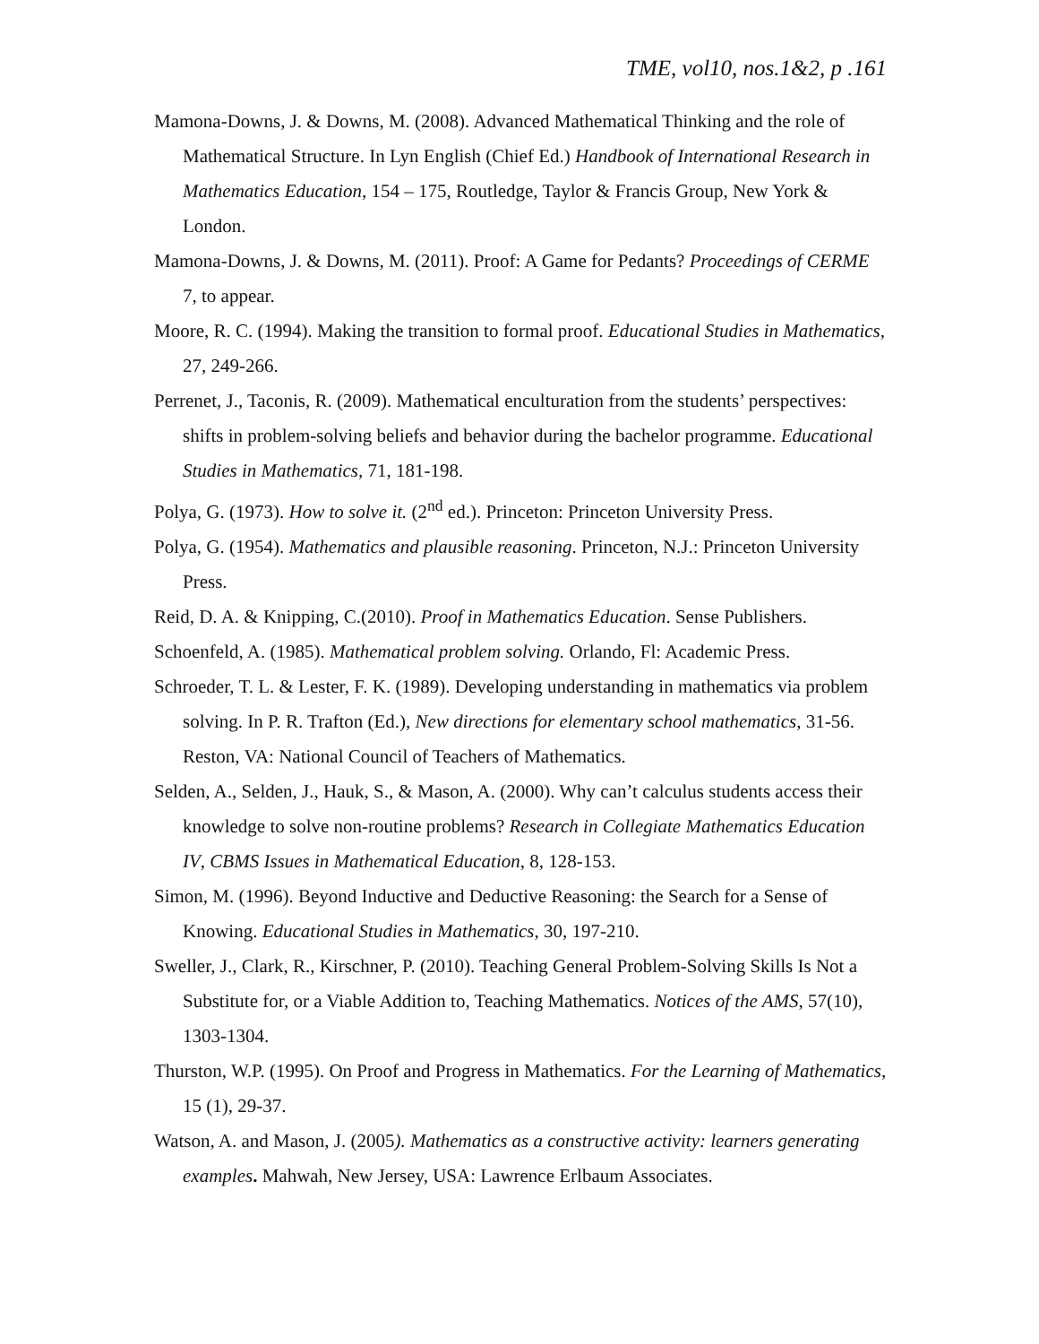TME, vol10, nos.1&2, p .161
Mamona-Downs, J. & Downs, M. (2008). Advanced Mathematical Thinking and the role of Mathematical Structure. In Lyn English (Chief Ed.) Handbook of International Research in Mathematics Education, 154 – 175, Routledge, Taylor & Francis Group, New York & London.
Mamona-Downs, J. & Downs, M. (2011). Proof: A Game for Pedants? Proceedings of CERME 7, to appear.
Moore, R. C. (1994). Making the transition to formal proof. Educational Studies in Mathematics, 27, 249-266.
Perrenet, J., Taconis, R. (2009). Mathematical enculturation from the students’ perspectives: shifts in problem-solving beliefs and behavior during the bachelor programme. Educational Studies in Mathematics, 71, 181-198.
Polya, G. (1973). How to solve it. (2<sup>nd</sup> ed.). Princeton: Princeton University Press.
Polya, G. (1954). Mathematics and plausible reasoning. Princeton, N.J.: Princeton University Press.
Reid, D. A. & Knipping, C.(2010). Proof in Mathematics Education. Sense Publishers.
Schoenfeld, A. (1985). Mathematical problem solving. Orlando, Fl: Academic Press.
Schroeder, T. L. & Lester, F. K. (1989). Developing understanding in mathematics via problem solving. In P. R. Trafton (Ed.), New directions for elementary school mathematics, 31-56. Reston, VA: National Council of Teachers of Mathematics.
Selden, A., Selden, J., Hauk, S., & Mason, A. (2000). Why can’t calculus students access their knowledge to solve non-routine problems? Research in Collegiate Mathematics Education IV, CBMS Issues in Mathematical Education, 8, 128-153.
Simon, M. (1996). Beyond Inductive and Deductive Reasoning: the Search for a Sense of Knowing. Educational Studies in Mathematics, 30, 197-210.
Sweller, J., Clark, R., Kirschner, P. (2010). Teaching General Problem-Solving Skills Is Not a Substitute for, or a Viable Addition to, Teaching Mathematics. Notices of the AMS, 57(10), 1303-1304.
Thurston, W.P. (1995). On Proof and Progress in Mathematics. For the Learning of Mathematics, 15 (1), 29-37.
Watson, A. and Mason, J. (2005). Mathematics as a constructive activity: learners generating examples. Mahwah, New Jersey, USA: Lawrence Erlbaum Associates.